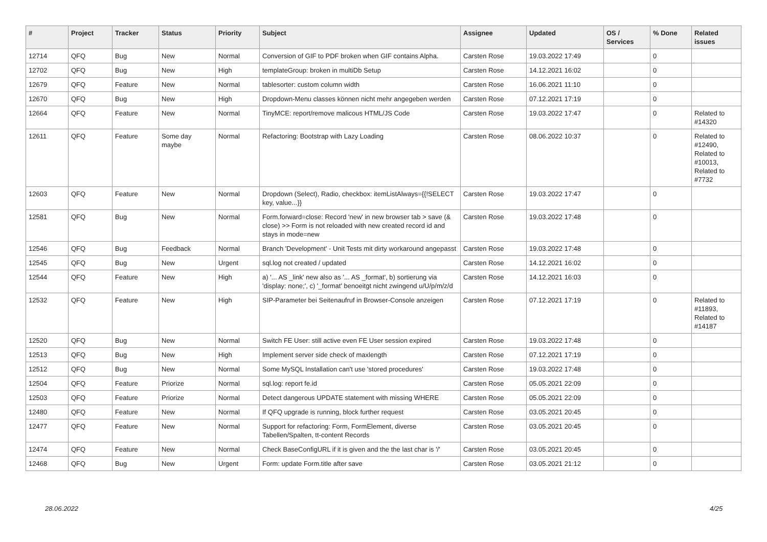| # | Project | Tracker | Status | Priority | Subject | Assignee | Updated | OS / Services | % Done | Related issues |
| --- | --- | --- | --- | --- | --- | --- | --- | --- | --- | --- |
| 12714 | QFQ | Bug | New | Normal | Conversion of GIF to PDF broken when GIF contains Alpha. | Carsten Rose | 19.03.2022 17:49 | | 0 | |
| 12702 | QFQ | Bug | New | High | templateGroup: broken in multiDb Setup | Carsten Rose | 14.12.2021 16:02 | | 0 | |
| 12679 | QFQ | Feature | New | Normal | tablesorter: custom column width | Carsten Rose | 16.06.2021 11:10 | | 0 | |
| 12670 | QFQ | Bug | New | High | Dropdown-Menu classes können nicht mehr angegeben werden | Carsten Rose | 07.12.2021 17:19 | | 0 | |
| 12664 | QFQ | Feature | New | Normal | TinyMCE: report/remove malicous HTML/JS Code | Carsten Rose | 19.03.2022 17:47 | | 0 | Related to #14320 |
| 12611 | QFQ | Feature | Some day maybe | Normal | Refactoring: Bootstrap with Lazy Loading | Carsten Rose | 08.06.2022 10:37 | | 0 | Related to #12490, Related to #10013, Related to #7732 |
| 12603 | QFQ | Feature | New | Normal | Dropdown (Select), Radio, checkbox: itemListAlways={{!SELECT key, value...}} | Carsten Rose | 19.03.2022 17:47 | | 0 | |
| 12581 | QFQ | Bug | New | Normal | Form.forward=close: Record 'new' in new browser tab > save (& close) >> Form is not reloaded with new created record id and stays in mode=new | Carsten Rose | 19.03.2022 17:48 | | 0 | |
| 12546 | QFQ | Bug | Feedback | Normal | Branch 'Development' - Unit Tests mit dirty workaround angepasst | Carsten Rose | 19.03.2022 17:48 | | 0 | |
| 12545 | QFQ | Bug | New | Urgent | sql.log not created / updated | Carsten Rose | 14.12.2021 16:02 | | 0 | |
| 12544 | QFQ | Feature | New | High | a) '... AS _link' new also as '... AS _format', b) sortierung via 'display: none;', c) '_format' benoeitgt nicht zwingend u/U/p/m/z/d | Carsten Rose | 14.12.2021 16:03 | | 0 | |
| 12532 | QFQ | Feature | New | High | SIP-Parameter bei Seitenaufruf in Browser-Console anzeigen | Carsten Rose | 07.12.2021 17:19 | | 0 | Related to #11893, Related to #14187 |
| 12520 | QFQ | Bug | New | Normal | Switch FE User: still active even FE User session expired | Carsten Rose | 19.03.2022 17:48 | | 0 | |
| 12513 | QFQ | Bug | New | High | Implement server side check of maxlength | Carsten Rose | 07.12.2021 17:19 | | 0 | |
| 12512 | QFQ | Bug | New | Normal | Some MySQL Installation can't use 'stored procedures' | Carsten Rose | 19.03.2022 17:48 | | 0 | |
| 12504 | QFQ | Feature | Priorize | Normal | sql.log: report fe.id | Carsten Rose | 05.05.2021 22:09 | | 0 | |
| 12503 | QFQ | Feature | Priorize | Normal | Detect dangerous UPDATE statement with missing WHERE | Carsten Rose | 05.05.2021 22:09 | | 0 | |
| 12480 | QFQ | Feature | New | Normal | If QFQ upgrade is running, block further request | Carsten Rose | 03.05.2021 20:45 | | 0 | |
| 12477 | QFQ | Feature | New | Normal | Support for refactoring: Form, FormElement, diverse Tabellen/Spalten, tt-content Records | Carsten Rose | 03.05.2021 20:45 | | 0 | |
| 12474 | QFQ | Feature | New | Normal | Check BaseConfigURL if it is given and the the last char is '/' | Carsten Rose | 03.05.2021 20:45 | | 0 | |
| 12468 | QFQ | Bug | New | Urgent | Form: update Form.title after save | Carsten Rose | 03.05.2021 21:12 | | 0 | |
28.06.2022 4/25